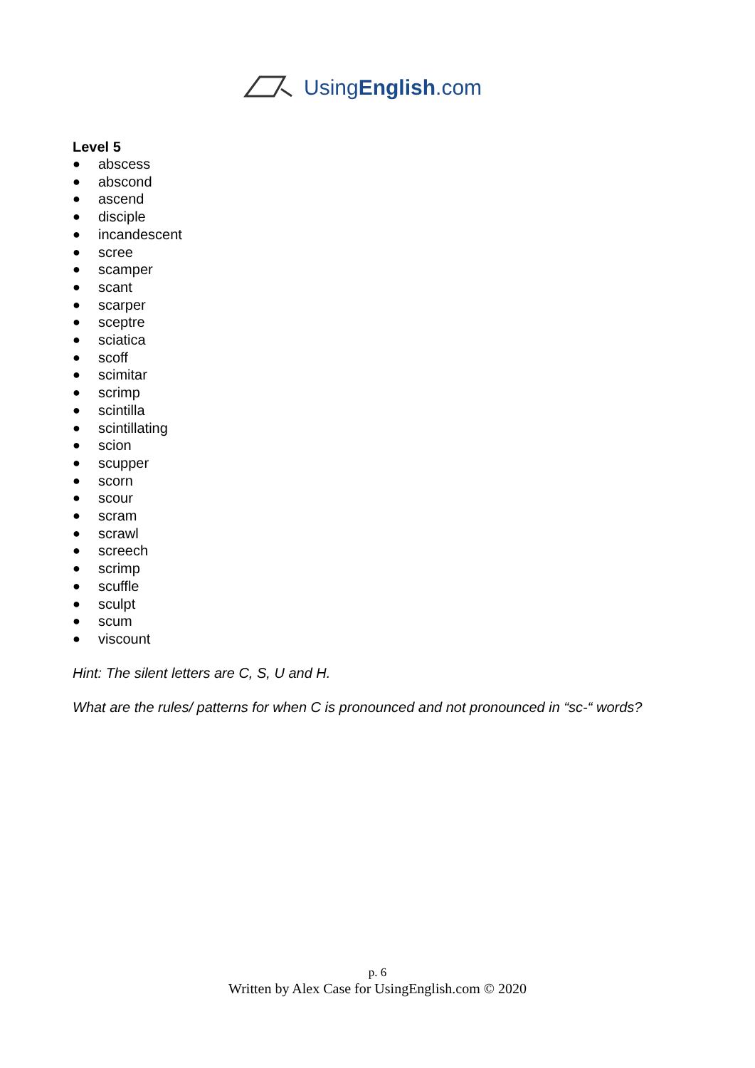UsingEnglish.com
Level 5
● abscess
● abscond
● ascend
● disciple
● incandescent
● scree
● scamper
● scant
● scarper
● sceptre
● sciatica
● scoff
● scimitar
● scrimp
● scintilla
● scintillating
● scion
● scupper
● scorn
● scour
● scram
● scrawl
● screech
● scrimp
● scuffle
● sculpt
● scum
● viscount
Hint: The silent letters are C, S, U and H.
What are the rules/ patterns for when C is pronounced and not pronounced in “sc-“ words?
p. 6
Written by Alex Case for UsingEnglish.com © 2020